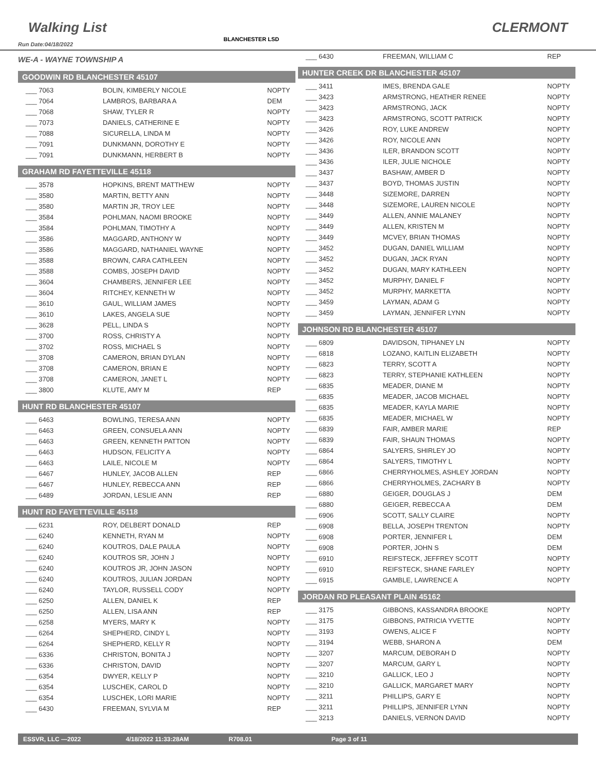Walking List CLERMONT
Run Date:04/18/2022 BLANCHESTER LSD
WE-A - WAYNE TOWNSHIP A
GOODWIN RD BLANCHESTER 45107
| ___ 7063 | BOLIN, KIMBERLY NICOLE | NOPTY |
| ___ 7064 | LAMBROS, BARBARA A | DEM |
| ___ 7068 | SHAW, TYLER R | NOPTY |
| ___ 7073 | DANIELS, CATHERINE E | NOPTY |
| ___ 7088 | SICURELLA, LINDA M | NOPTY |
| ___ 7091 | DUNKMANN, DOROTHY E | NOPTY |
| ___ 7091 | DUNKMANN, HERBERT B | NOPTY |
GRAHAM RD FAYETTEVILLE 45118
| ___ 3578 | HOPKINS, BRENT MATTHEW | NOPTY |
| ___ 3580 | MARTIN, BETTY ANN | NOPTY |
| ___ 3580 | MARTIN JR, TROY LEE | NOPTY |
| ___ 3584 | POHLMAN, NAOMI BROOKE | NOPTY |
| ___ 3584 | POHLMAN, TIMOTHY A | NOPTY |
| ___ 3586 | MAGGARD, ANTHONY W | NOPTY |
| ___ 3586 | MAGGARD, NATHANIEL WAYNE | NOPTY |
| ___ 3588 | BROWN, CARA CATHLEEN | NOPTY |
| ___ 3588 | COMBS, JOSEPH DAVID | NOPTY |
| ___ 3604 | CHAMBERS, JENNIFER LEE | NOPTY |
| ___ 3604 | RITCHEY, KENNETH W | NOPTY |
| ___ 3610 | GAUL, WILLIAM JAMES | NOPTY |
| ___ 3610 | LAKES, ANGELA SUE | NOPTY |
| ___ 3628 | PELL, LINDA S | NOPTY |
| ___ 3700 | ROSS, CHRISTY A | NOPTY |
| ___ 3702 | ROSS, MICHAEL S | NOPTY |
| ___ 3708 | CAMERON, BRIAN DYLAN | NOPTY |
| ___ 3708 | CAMERON, BRIAN E | NOPTY |
| ___ 3708 | CAMERON, JANET L | NOPTY |
| ___ 3800 | KLUTE, AMY M | REP |
HUNT RD BLANCHESTER 45107
| ___ 6463 | BOWLING, TERESA ANN | NOPTY |
| ___ 6463 | GREEN, CONSUELA ANN | NOPTY |
| ___ 6463 | GREEN, KENNETH PATTON | NOPTY |
| ___ 6463 | HUDSON, FELICITY A | NOPTY |
| ___ 6463 | LAILE, NICOLE M | NOPTY |
| ___ 6467 | HUNLEY, JACOB ALLEN | REP |
| ___ 6467 | HUNLEY, REBECCA ANN | REP |
| ___ 6489 | JORDAN, LESLIE ANN | REP |
HUNT RD FAYETTEVILLE 45118
| ___ 6231 | ROY, DELBERT DONALD | REP |
| ___ 6240 | KENNETH, RYAN M | NOPTY |
| ___ 6240 | KOUTROS, DALE PAULA | NOPTY |
| ___ 6240 | KOUTROS SR, JOHN J | NOPTY |
| ___ 6240 | KOUTROS JR, JOHN JASON | NOPTY |
| ___ 6240 | KOUTROS, JULIAN JORDAN | NOPTY |
| ___ 6240 | TAYLOR, RUSSELL CODY | NOPTY |
| ___ 6250 | ALLEN, DANIEL K | REP |
| ___ 6250 | ALLEN, LISA ANN | REP |
| ___ 6258 | MYERS, MARY K | NOPTY |
| ___ 6264 | SHEPHERD, CINDY L | NOPTY |
| ___ 6264 | SHEPHERD, KELLY R | NOPTY |
| ___ 6336 | CHRISTON, BONITA J | NOPTY |
| ___ 6336 | CHRISTON, DAVID | NOPTY |
| ___ 6354 | DWYER, KELLY P | NOPTY |
| ___ 6354 | LUSCHEK, CAROL D | NOPTY |
| ___ 6354 | LUSCHEK, LORI MARIE | NOPTY |
| ___ 6430 | FREEMAN, SYLVIA M | REP |
| ___ 6430 | FREEMAN, WILLIAM C | REP |
HUNTER CREEK DR BLANCHESTER 45107
| ___ 3411 | IMES, BRENDA GALE | NOPTY |
| ___ 3423 | ARMSTRONG, HEATHER RENEE | NOPTY |
| ___ 3423 | ARMSTRONG, JACK | NOPTY |
| ___ 3423 | ARMSTRONG, SCOTT PATRICK | NOPTY |
| ___ 3426 | ROY, LUKE ANDREW | NOPTY |
| ___ 3426 | ROY, NICOLE ANN | NOPTY |
| ___ 3436 | ILER, BRANDON SCOTT | NOPTY |
| ___ 3436 | ILER, JULIE NICHOLE | NOPTY |
| ___ 3437 | BASHAW, AMBER D | NOPTY |
| ___ 3437 | BOYD, THOMAS JUSTIN | NOPTY |
| ___ 3448 | SIZEMORE, DARREN | NOPTY |
| ___ 3448 | SIZEMORE, LAUREN NICOLE | NOPTY |
| ___ 3449 | ALLEN, ANNIE MALANEY | NOPTY |
| ___ 3449 | ALLEN, KRISTEN M | NOPTY |
| ___ 3449 | MCVEY, BRIAN THOMAS | NOPTY |
| ___ 3452 | DUGAN, DANIEL WILLIAM | NOPTY |
| ___ 3452 | DUGAN, JACK RYAN | NOPTY |
| ___ 3452 | DUGAN, MARY KATHLEEN | NOPTY |
| ___ 3452 | MURPHY, DANIEL F | NOPTY |
| ___ 3452 | MURPHY, MARKETTA | NOPTY |
| ___ 3459 | LAYMAN, ADAM G | NOPTY |
| ___ 3459 | LAYMAN, JENNIFER LYNN | NOPTY |
JOHNSON RD BLANCHESTER 45107
| ___ 6809 | DAVIDSON, TIPHANEY LN | NOPTY |
| ___ 6818 | LOZANO, KAITLIN ELIZABETH | NOPTY |
| ___ 6823 | TERRY, SCOTT A | NOPTY |
| ___ 6823 | TERRY, STEPHANIE KATHLEEN | NOPTY |
| ___ 6835 | MEADER, DIANE M | NOPTY |
| ___ 6835 | MEADER, JACOB MICHAEL | NOPTY |
| ___ 6835 | MEADER, KAYLA MARIE | NOPTY |
| ___ 6835 | MEADER, MICHAEL W | NOPTY |
| ___ 6839 | FAIR, AMBER MARIE | REP |
| ___ 6839 | FAIR, SHAUN THOMAS | NOPTY |
| ___ 6864 | SALYERS, SHIRLEY JO | NOPTY |
| ___ 6864 | SALYERS, TIMOTHY L | NOPTY |
| ___ 6866 | CHERRYHOLMES, ASHLEY JORDAN | NOPTY |
| ___ 6866 | CHERRYHOLMES, ZACHARY B | NOPTY |
| ___ 6880 | GEIGER, DOUGLAS J | DEM |
| ___ 6880 | GEIGER, REBECCA A | DEM |
| ___ 6906 | SCOTT, SALLY CLAIRE | NOPTY |
| ___ 6908 | BELLA, JOSEPH TRENTON | NOPTY |
| ___ 6908 | PORTER, JENNIFER L | DEM |
| ___ 6908 | PORTER, JOHN S | DEM |
| ___ 6910 | REIFSTECK, JEFFREY SCOTT | NOPTY |
| ___ 6910 | REIFSTECK, SHANE FARLEY | NOPTY |
| ___ 6915 | GAMBLE, LAWRENCE A | NOPTY |
JORDAN RD PLEASANT PLAIN 45162
| ___ 3175 | GIBBONS, KASSANDRA BROOKE | NOPTY |
| ___ 3175 | GIBBONS, PATRICIA YVETTE | NOPTY |
| ___ 3193 | OWENS, ALICE F | NOPTY |
| ___ 3194 | WEBB, SHARON A | DEM |
| ___ 3207 | MARCUM, DEBORAH D | NOPTY |
| ___ 3207 | MARCUM, GARY L | NOPTY |
| ___ 3210 | GALLICK, LEO J | NOPTY |
| ___ 3210 | GALLICK, MARGARET MARY | NOPTY |
| ___ 3211 | PHILLIPS, GARY E | NOPTY |
| ___ 3211 | PHILLIPS, JENNIFER LYNN | NOPTY |
| ___ 3213 | DANIELS, VERNON DAVID | NOPTY |
ESSVR, LLC —2022 4/18/2022 11:33:28AM R708.01 Page 3 of 11